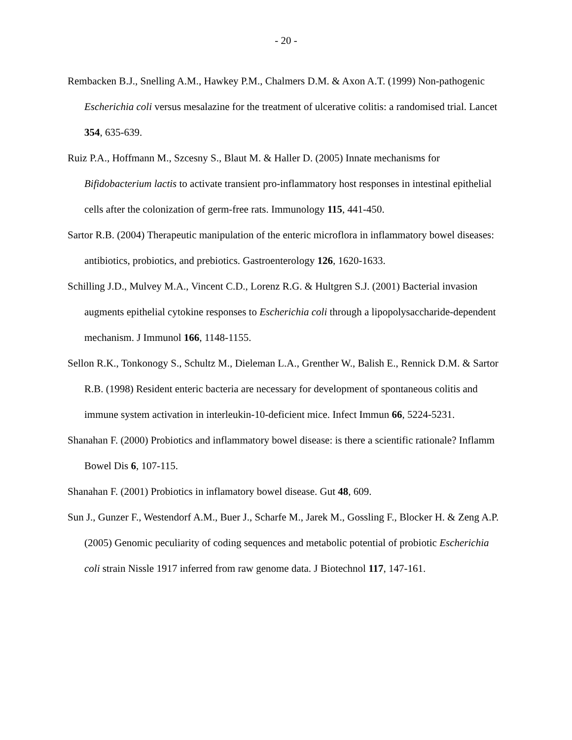- 20 -
Rembacken B.J., Snelling A.M., Hawkey P.M., Chalmers D.M. & Axon A.T. (1999) Non-pathogenic Escherichia coli versus mesalazine for the treatment of ulcerative colitis: a randomised trial. Lancet 354, 635-639.
Ruiz P.A., Hoffmann M., Szcesny S., Blaut M. & Haller D. (2005) Innate mechanisms for Bifidobacterium lactis to activate transient pro-inflammatory host responses in intestinal epithelial cells after the colonization of germ-free rats. Immunology 115, 441-450.
Sartor R.B. (2004) Therapeutic manipulation of the enteric microflora in inflammatory bowel diseases: antibiotics, probiotics, and prebiotics. Gastroenterology 126, 1620-1633.
Schilling J.D., Mulvey M.A., Vincent C.D., Lorenz R.G. & Hultgren S.J. (2001) Bacterial invasion augments epithelial cytokine responses to Escherichia coli through a lipopolysaccharide-dependent mechanism. J Immunol 166, 1148-1155.
Sellon R.K., Tonkonogy S., Schultz M., Dieleman L.A., Grenther W., Balish E., Rennick D.M. & Sartor R.B. (1998) Resident enteric bacteria are necessary for development of spontaneous colitis and immune system activation in interleukin-10-deficient mice. Infect Immun 66, 5224-5231.
Shanahan F. (2000) Probiotics and inflammatory bowel disease: is there a scientific rationale? Inflamm Bowel Dis 6, 107-115.
Shanahan F. (2001) Probiotics in inflamatory bowel disease. Gut 48, 609.
Sun J., Gunzer F., Westendorf A.M., Buer J., Scharfe M., Jarek M., Gossling F., Blocker H. & Zeng A.P. (2005) Genomic peculiarity of coding sequences and metabolic potential of probiotic Escherichia coli strain Nissle 1917 inferred from raw genome data. J Biotechnol 117, 147-161.